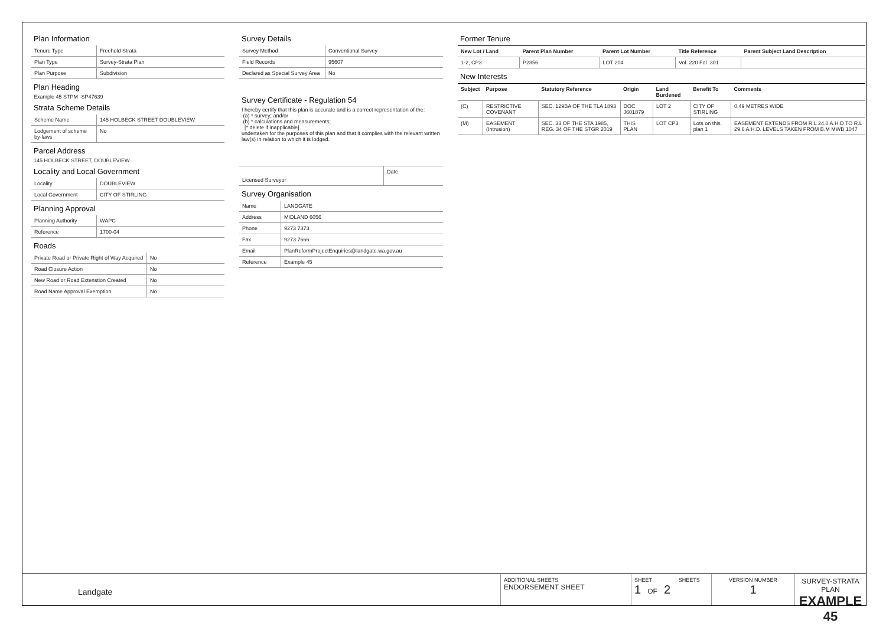Plan Information
| Tenure Type | Freehold Strata |
| Plan Type | Survey-Strata Plan |
| Plan Purpose | Subdivision |
Plan Heading
Example 45 STPM -SP47639
Strata Scheme Details
| Scheme Name | 145 HOLBECK STREET DOUBLEVIEW |
| Lodgement of scheme by-laws | No |
Parcel Address
145 HOLBECK STREET, DOUBLEVIEW
Locality and Local Government
| Locality | DOUBLEVIEW |
| Local Government | CITY OF STIRLING |
Planning Approval
| Planning Authority | WAPC |
| Reference | 1700-04 |
Roads
| Private Road or Private Right of Way Acquired | No |
| Road Closure Action | No |
| New Road or Road Extenstion Created | No |
| Road Name Approval Exemption | No |
Survey Details
| Survey Method | Conventional Survey |
| Field Records | 95607 |
| Declared as Special Survey Area | No |
Survey Certificate - Regulation 54
I hereby certify that this plan is accurate and is a correct representation of the:
(a) * survey; and/or
(b) * calculations and measurements;
[* delete if inapplicable]
undertaken for the purposes of this plan and that it complies with the relevant written law(s) in relation to which it is lodged.
| Licensed Surveyor | Date |
Survey Organisation
| Name | LANDGATE |
| Address | MIDLAND 6056 |
| Phone | 9273 7373 |
| Fax | 9273 7666 |
| Email | PlanReformProjectEnquiries@landgate.wa.gov.au |
| Reference | Example 45 |
Former Tenure
| New Lot / Land | Parent Plan Number | Parent Lot Number | Title Reference | Parent Subject Land Description |
| --- | --- | --- | --- | --- |
| 1-2, CP3 | P2856 | LOT 204 | Vol. 220 Fol. 301 | |
New Interests
| Subject | Purpose | Statutory Reference | Origin | Land Burdened | Benefit To | Comments |
| --- | --- | --- | --- | --- | --- | --- |
| (C) | RESTRICTIVE COVENANT | SEC. 129BA OF THE TLA 1893 | DOC J601879 | LOT 2 | CITY OF STIRLING | 0.49 METRES WIDE |
| (M) | EASEMENT (Intrusion) | SEC. 33 OF THE STA 1985, REG. 34 OF THE STGR 2019 | THIS PLAN | LOT CP3 | Lots on this plan 1 | EASEMENT EXTENDS FROM R.L 24.0 A.H.D TO R.L 29.6 A.H.D. LEVELS TAKEN FROM B.M MWB 1047 |
Landgate
ADDITIONAL SHEETS
ENDORSEMENT SHEET
SHEET SHEETS
1 OF 2
VERSION NUMBER
1
SURVEY-STRATA PLAN
EXAMPLE 45